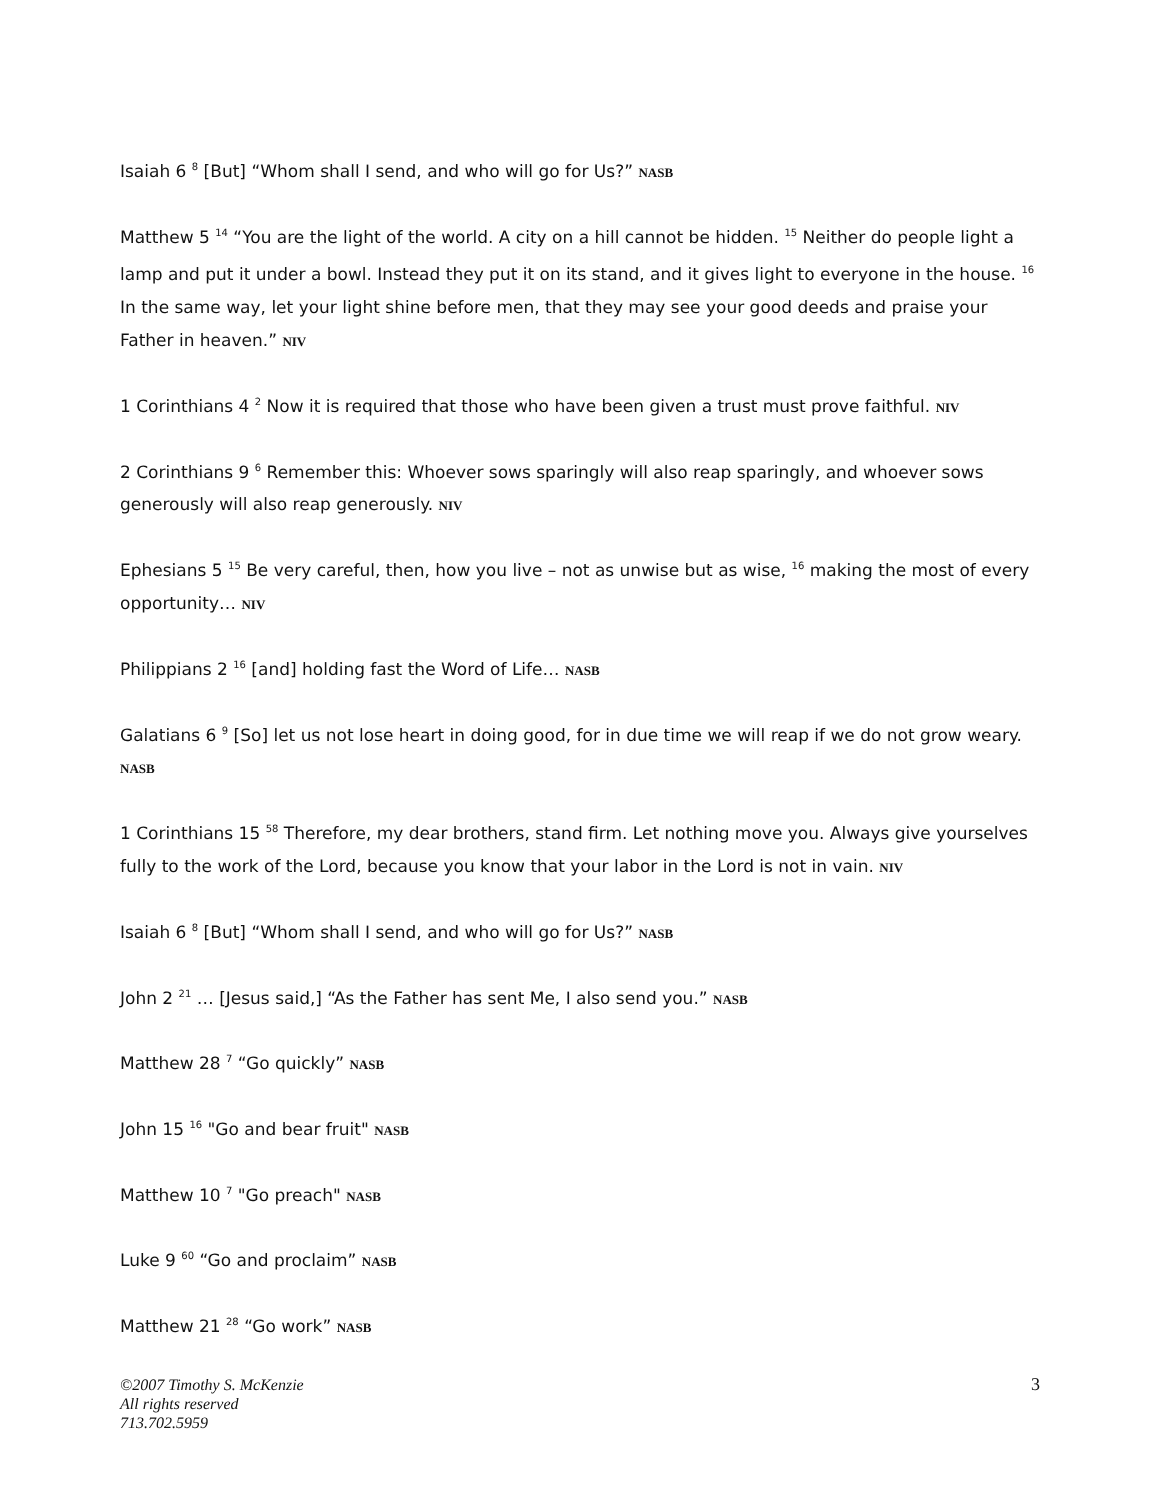Isaiah 6 <sup>8</sup> [But] “Whom shall I send, and who will go for Us?” NASB
Matthew 5 <sup>14</sup> “You are the light of the world. A city on a hill cannot be hidden. <sup>15</sup> Neither do people light a lamp and put it under a bowl. Instead they put it on its stand, and it gives light to everyone in the house. <sup>16</sup> In the same way, let your light shine before men, that they may see your good deeds and praise your Father in heaven.” NIV
1 Corinthians 4 <sup>2</sup> Now it is required that those who have been given a trust must prove faithful. NIV
2 Corinthians 9 <sup>6</sup> Remember this: Whoever sows sparingly will also reap sparingly, and whoever sows generously will also reap generously. NIV
Ephesians 5 <sup>15</sup> Be very careful, then, how you live – not as unwise but as wise, <sup>16</sup> making the most of every opportunity… NIV
Philippians 2 <sup>16</sup> [and] holding fast the Word of Life… NASB
Galatians 6 <sup>9</sup> [So] let us not lose heart in doing good, for in due time we will reap if we do not grow weary. NASB
1 Corinthians 15 <sup>58</sup> Therefore, my dear brothers, stand firm. Let nothing move you. Always give yourselves fully to the work of the Lord, because you know that your labor in the Lord is not in vain. NIV
Isaiah 6 <sup>8</sup> [But] “Whom shall I send, and who will go for Us?” NASB
John 2 <sup>21</sup> … [Jesus said,] “As the Father has sent Me, I also send you.” NASB
Matthew 28 <sup>7</sup> “Go quickly” NASB
John 15 <sup>16</sup> "Go and bear fruit" NASB
Matthew 10 <sup>7</sup> "Go preach" NASB
Luke 9 <sup>60</sup> “Go and proclaim” NASB
Matthew 21 <sup>28</sup> “Go work” NASB
©2007 Timothy S. McKenzie
All rights reserved
713.702.5959
3